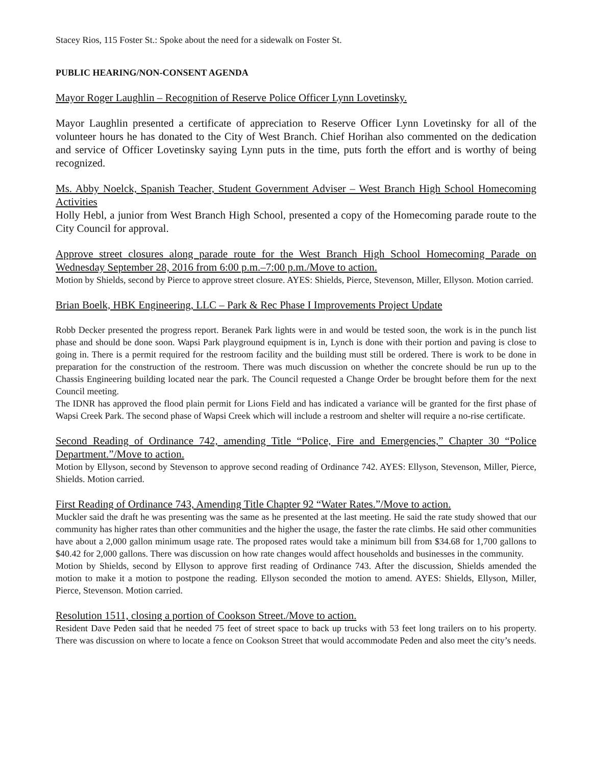Stacey Rios, 115 Foster St.: Spoke about the need for a sidewalk on Foster St.
PUBLIC HEARING/NON-CONSENT AGENDA
Mayor Roger Laughlin – Recognition of Reserve Police Officer Lynn Lovetinsky.
Mayor Laughlin presented a certificate of appreciation to Reserve Officer Lynn Lovetinsky for all of the volunteer hours he has donated to the City of West Branch. Chief Horihan also commented on the dedication and service of Officer Lovetinsky saying Lynn puts in the time, puts forth the effort and is worthy of being recognized.
Ms. Abby Noelck, Spanish Teacher, Student Government Adviser – West Branch High School Homecoming Activities
Holly Hebl, a junior from West Branch High School, presented a copy of the Homecoming parade route to the City Council for approval.
Approve street closures along parade route for the West Branch High School Homecoming Parade on Wednesday September 28, 2016 from 6:00 p.m.–7:00 p.m./Move to action.
Motion by Shields, second by Pierce to approve street closure. AYES: Shields, Pierce, Stevenson, Miller, Ellyson. Motion carried.
Brian Boelk, HBK Engineering, LLC – Park & Rec Phase I Improvements Project Update
Robb Decker presented the progress report. Beranek Park lights were in and would be tested soon, the work is in the punch list phase and should be done soon. Wapsi Park playground equipment is in, Lynch is done with their portion and paving is close to going in. There is a permit required for the restroom facility and the building must still be ordered. There is work to be done in preparation for the construction of the restroom. There was much discussion on whether the concrete should be run up to the Chassis Engineering building located near the park. The Council requested a Change Order be brought before them for the next Council meeting.
The IDNR has approved the flood plain permit for Lions Field and has indicated a variance will be granted for the first phase of Wapsi Creek Park. The second phase of Wapsi Creek which will include a restroom and shelter will require a no-rise certificate.
Second Reading of Ordinance 742, amending Title “Police, Fire and Emergencies,” Chapter 30 “Police Department.”/Move to action.
Motion by Ellyson, second by Stevenson to approve second reading of Ordinance 742. AYES: Ellyson, Stevenson, Miller, Pierce, Shields. Motion carried.
First Reading of Ordinance 743, Amending Title Chapter 92 “Water Rates.”/Move to action.
Muckler said the draft he was presenting was the same as he presented at the last meeting. He said the rate study showed that our community has higher rates than other communities and the higher the usage, the faster the rate climbs. He said other communities have about a 2,000 gallon minimum usage rate. The proposed rates would take a minimum bill from $34.68 for 1,700 gallons to $40.42 for 2,000 gallons. There was discussion on how rate changes would affect households and businesses in the community.
Motion by Shields, second by Ellyson to approve first reading of Ordinance 743. After the discussion, Shields amended the motion to make it a motion to postpone the reading. Ellyson seconded the motion to amend. AYES: Shields, Ellyson, Miller, Pierce, Stevenson. Motion carried.
Resolution 1511, closing a portion of Cookson Street./Move to action.
Resident Dave Peden said that he needed 75 feet of street space to back up trucks with 53 feet long trailers on to his property. There was discussion on where to locate a fence on Cookson Street that would accommodate Peden and also meet the city’s needs.